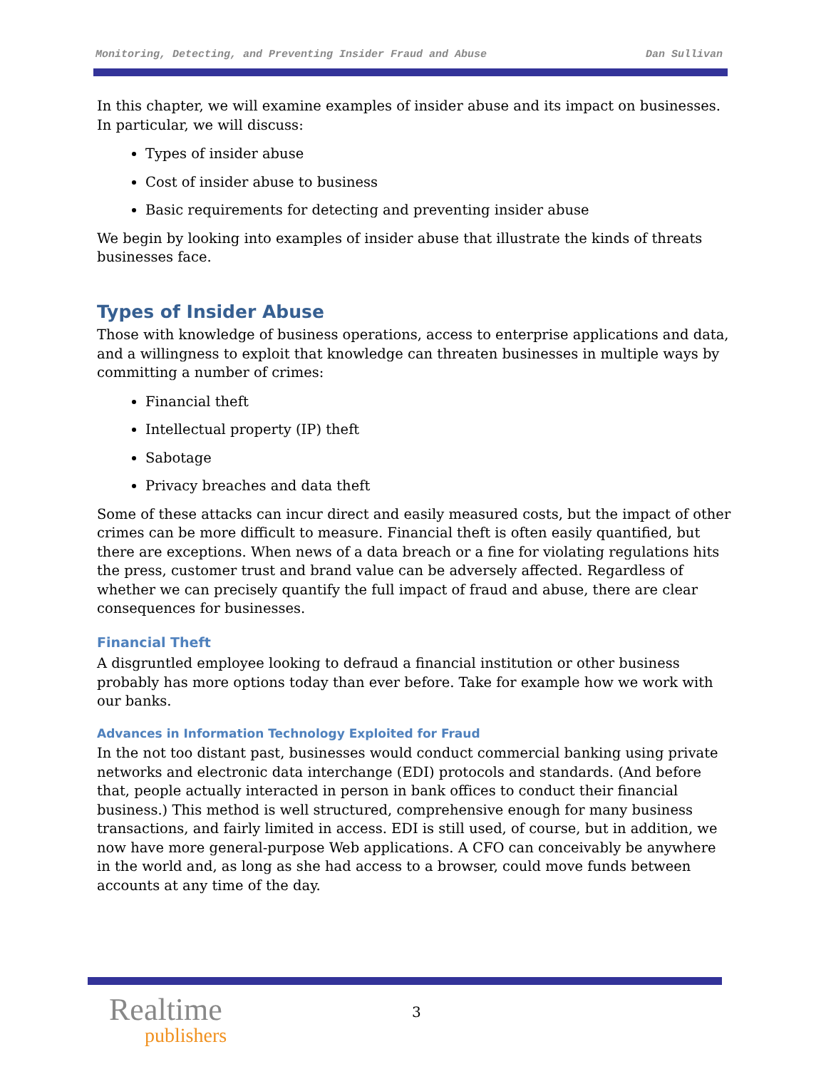Monitoring, Detecting, and Preventing Insider Fraud and Abuse Dan Sullivan
In this chapter, we will examine examples of insider abuse and its impact on businesses. In particular, we will discuss:
Types of insider abuse
Cost of insider abuse to business
Basic requirements for detecting and preventing insider abuse
We begin by looking into examples of insider abuse that illustrate the kinds of threats businesses face.
Types of Insider Abuse
Those with knowledge of business operations, access to enterprise applications and data, and a willingness to exploit that knowledge can threaten businesses in multiple ways by committing a number of crimes:
Financial theft
Intellectual property (IP) theft
Sabotage
Privacy breaches and data theft
Some of these attacks can incur direct and easily measured costs, but the impact of other crimes can be more difficult to measure. Financial theft is often easily quantified, but there are exceptions. When news of a data breach or a fine for violating regulations hits the press, customer trust and brand value can be adversely affected. Regardless of whether we can precisely quantify the full impact of fraud and abuse, there are clear consequences for businesses.
Financial Theft
A disgruntled employee looking to defraud a financial institution or other business probably has more options today than ever before. Take for example how we work with our banks.
Advances in Information Technology Exploited for Fraud
In the not too distant past, businesses would conduct commercial banking using private networks and electronic data interchange (EDI) protocols and standards. (And before that, people actually interacted in person in bank offices to conduct their financial business.) This method is well structured, comprehensive enough for many business transactions, and fairly limited in access. EDI is still used, of course, but in addition, we now have more general-purpose Web applications. A CFO can conceivably be anywhere in the world and, as long as she had access to a browser, could move funds between accounts at any time of the day.
Realtime
publishers
3